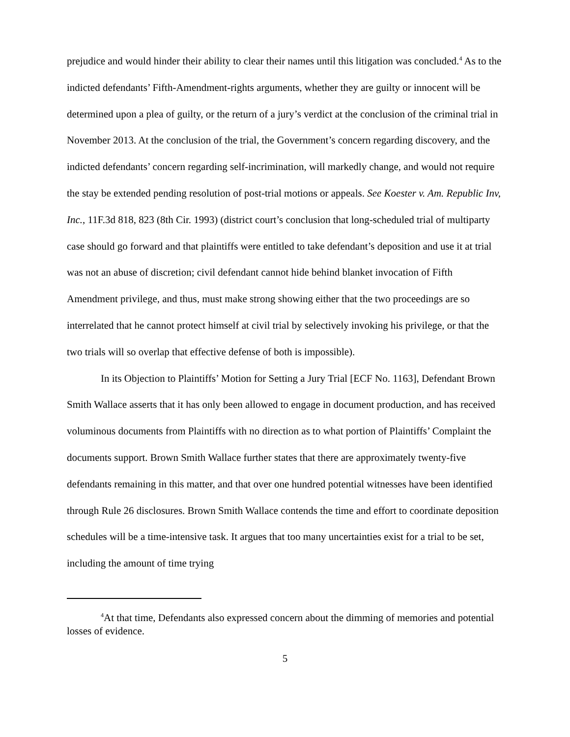prejudice and would hinder their ability to clear their names until this litigation was concluded.<sup>4</sup> As to the indicted defendants’ Fifth-Amendment-rights arguments, whether they are guilty or innocent will be determined upon a plea of guilty, or the return of a jury’s verdict at the conclusion of the criminal trial in November 2013. At the conclusion of the trial, the Government’s concern regarding discovery, and the indicted defendants’ concern regarding self-incrimination, will markedly change, and would not require the stay be extended pending resolution of post-trial motions or appeals. See Koester v. Am. Republic Inv, Inc., 11F.3d 818, 823 (8th Cir. 1993) (district court’s conclusion that long-scheduled trial of multiparty case should go forward and that plaintiffs were entitled to take defendant’s deposition and use it at trial was not an abuse of discretion; civil defendant cannot hide behind blanket invocation of Fifth Amendment privilege, and thus, must make strong showing either that the two proceedings are so interrelated that he cannot protect himself at civil trial by selectively invoking his privilege, or that the two trials will so overlap that effective defense of both is impossible).
In its Objection to Plaintiffs’ Motion for Setting a Jury Trial [ECF No. 1163], Defendant Brown Smith Wallace asserts that it has only been allowed to engage in document production, and has received voluminous documents from Plaintiffs with no direction as to what portion of Plaintiffs’ Complaint the documents support. Brown Smith Wallace further states that there are approximately twenty-five defendants remaining in this matter, and that over one hundred potential witnesses have been identified through Rule 26 disclosures. Brown Smith Wallace contends the time and effort to coordinate deposition schedules will be a time-intensive task. It argues that too many uncertainties exist for a trial to be set, including the amount of time trying
<sup>4</sup> At that time, Defendants also expressed concern about the dimming of memories and potential losses of evidence.
5